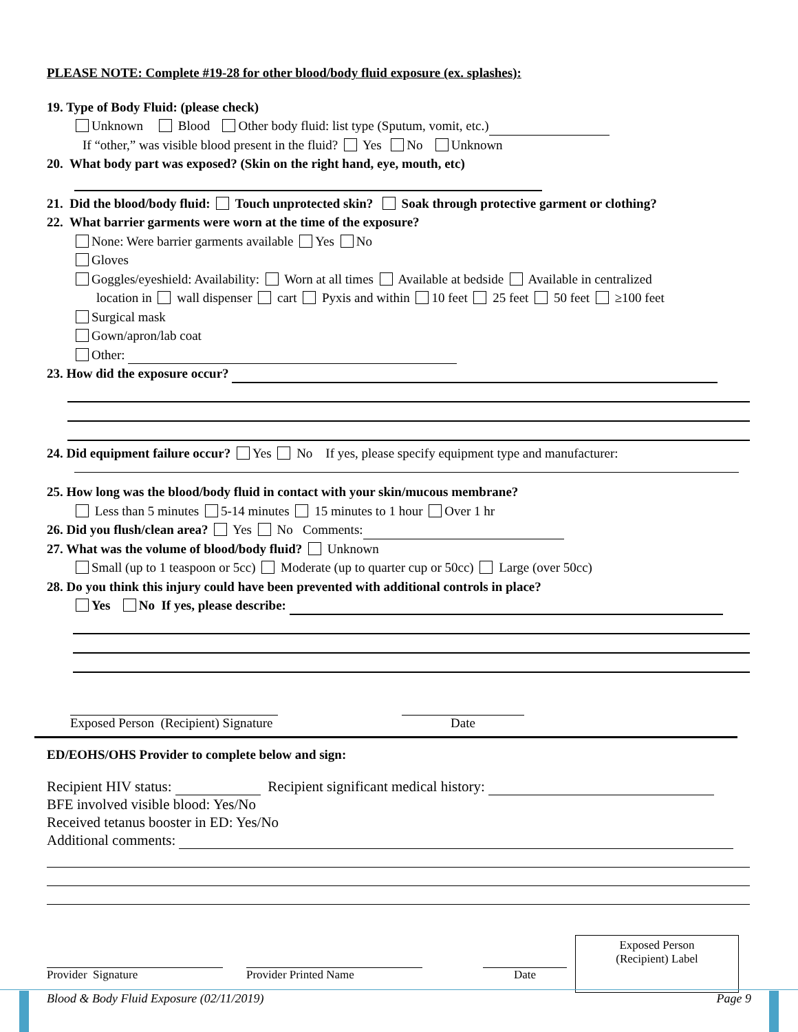PLEASE NOTE: Complete #19-28 for other blood/body fluid exposure (ex. splashes):
19. Type of Body Fluid: (please check)
Unknown Blood Other body fluid: list type (Sputum, vomit, etc.)
If “other,” was visible blood present in the fluid? Yes No Unknown
20. What body part was exposed? (Skin on the right hand, eye, mouth, etc)
21. Did the blood/body fluid: Touch unprotected skin? Soak through protective garment or clothing?
22. What barrier garments were worn at the time of the exposure?
None: Were barrier garments available Yes No
Gloves
Goggles/eyeshield: Availability: Worn at all times Available at bedside Available in centralized
location in wall dispenser cart Pyxis and within 10 feet 25 feet 50 feet ≥100 feet
Surgical mask
Gown/apron/lab coat
Other:
23. How did the exposure occur?
24. Did equipment failure occur? Yes No If yes, please specify equipment type and manufacturer:
25. How long was the blood/body fluid in contact with your skin/mucous membrane?
Less than 5 minutes 5-14 minutes 15 minutes to 1 hour Over 1 hr
26. Did you flush/clean area? Yes No Comments:
27. What was the volume of blood/body fluid? Unknown
Small (up to 1 teaspoon or 5cc) Moderate (up to quarter cup or 50cc) Large (over 50cc)
28. Do you think this injury could have been prevented with additional controls in place?
Yes No If yes, please describe:
Exposed Person (Recipient) Signature
Date
ED/EOHS/OHS Provider to complete below and sign:
Recipient HIV status: Recipient significant medical history:
BFE involved visible blood: Yes/No
Received tetanus booster in ED: Yes/No
Additional comments:
Provider Signature
Provider Printed Name
Date Exposed Person
(Recipient) Label
Blood & Body Fluid Exposure (02/11/2019) Page 9